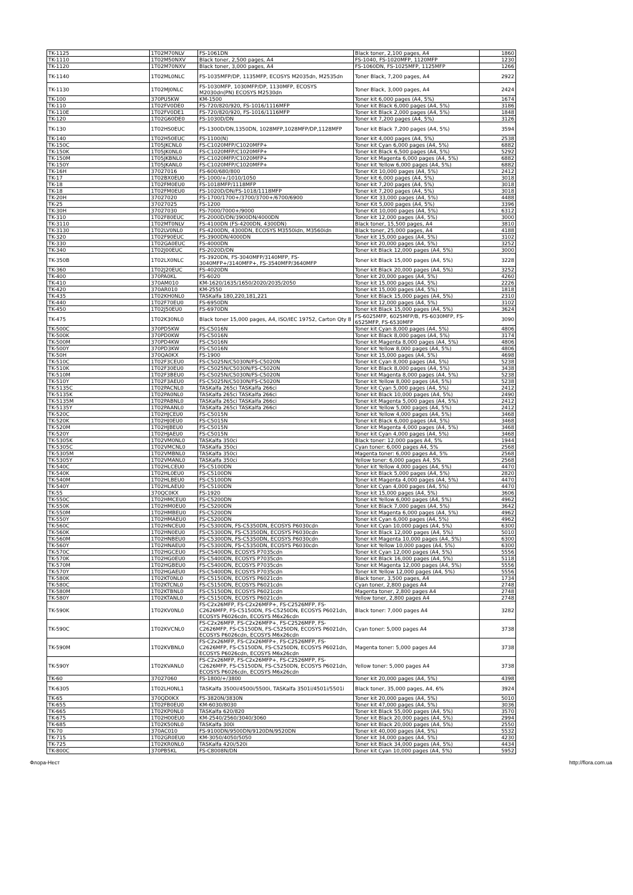| TK-1125 | 1T02M70NLV | FS-1061DN | Black toner, 2,100 pages, A4 | 1860 |
| TK-1110 | 1T02M50NXV | Black toner, 2,500 pages, A4 | FS-1040, FS-1020MFP, 1120MFP | 1230 |
| TK-1120 | 1T02M70NXV | Black toner, 3,000 pages, A4 | FS-1060DN, FS-1025MFP, 1125MFP | 1266 |
| TK-1140 | 1T02ML0NLC | FS-1035MFP/DP, 1135MFP, ECOSYS M2035dn, M2535dn | Toner Black, 7,200 pages, A4 | 2922 |
| TK-1130 | 1T02MJ0NLC | FS-1030MFP, 1030MFP/DP, 1130MFP, ECOSYS M2030dn(PN) ECOSYS M2530dn | Toner Black, 3,000 pages, A4 | 2424 |
| TK-100 | 370PU5KW | KM-1500 | Toner kit 6,000 pages (A4, 5%) | 1674 |
| TK-110 | 1T02FV0DE0 | FS-720/820/920, FS-1016/1116MFP | Toner kit Black 6,000 pages (A4, 5%) | 3186 |
| TK-110E | 1T02FV0DE1 | FS-720/820/920, FS-1016/1116MFP | Toner kit Black 2,000 pages (A4, 5%) | 1848 |
| TK-120 | 1T02G60DE0 | FS-1030D/DN | Toner kit 7,200 pages (A4, 5%) | 3126 |
| TK-130 | 1T02HS0EUC | FS-1300D/DN,1350DN, 1028MFP,1028MFP/DP,1128MFP | Toner kit Black 7,200 pages (A4, 5%) | 3594 |
| TK-140 | 1T02H50EUC | FS-1100(N) | Toner kit 4,000 pages (A4, 5%) | 2538 |
| TK-150C | 1T05JKCNL0 | FS-C1020MFP/C1020MFP+ | Toner kit Cyan 6,000 pages (A4, 5%) | 6882 |
| TK-150K | 1T05JK0NL0 | FS-C1020MFP/C1020MFP+ | Toner kit Black 6,500 pages (A4, 5%) | 5292 |
| TK-150M | 1T05JKBNL0 | FS-C1020MFP/C1020MFP+ | Toner kit Magenta 6,000 pages (A4, 5%) | 6882 |
| TK-150Y | 1T05JKANL0 | FS-C1020MFP/C1020MFP+ | Toner kit Yellow 6,000 pages (A4, 5%) | 6882 |
| TK-16H | 37027016 | FS-600/680/800 | Toner Kit 10,000 pages (A4, 5%) | 2412 |
| TK-17 | 1T02BX0EU0 | FS-1000/+/1010/1050 | Toner kit 6,000 pages (A4, 5%) | 3018 |
| TK-18 | 1T02FM0EU0 | FS-1018MFP/1118MFP | Toner kit 7,200 pages (A4, 5%) | 3018 |
| TK-18 | 1T02FM0EU0 | FS-1020D/DN/FS-1018/1118MFP | Toner kit 7,200 pages (A4, 5%) | 3018 |
| TK-20H | 37027020 | FS-1700/1700+/3700/3700+/6700/6900 | Toner Kit 33,000 pages (A4, 5%) | 4488 |
| TK-25 | 37027025 | FS-1200 | Toner Kit 5,000 pages (A4, 5%) | 3396 |
| TK-30H | 37027030 | FS-7000/7000+/9000 | Toner Kit 10,000 pages (A4, 5%) | 6312 |
| TK-310 | 1T02F80EUC | FS-2000D/DN/3900DN/4000DN | Toner kit 12,000 pages (A4, 5%) | 3000 |
| TK-3110 | 1T02MT0NLV | FS-4100DN (FS-4200DN, 4300DN) | Black toner, 15,500 pages, A4 | 3810 |
| TK-3130 | 1T02LV0NL0 | FS-4200DN, 4300DN, ECOSYS M3550idn, M3560idn | Black toner, 25,000 pages, A4 | 4188 |
| TK-320 | 1T02F90EUC | FS-3900DN/4000DN | Toner kit 15,000 pages (A4, 5%) | 3102 |
| TK-330 | 1T02GA0EUC | FS-4000DN | Toner kit 20,000 pages (A4, 5%) | 3252 |
| TK-340 | 1T02J00EUC | FS-2020D/DN | Toner kit Black 12,000 pages (A4, 5%) | 3000 |
| TK-350B | 1T02LX0NLC | FS-3920DN, FS-3040MFP/3140MFP, FS-3040MFP+/3140MFP+, FS-3540MFP/3640MFP | Toner kit Black 15,000 pages (A4, 5%) | 3228 |
| TK-360 | 1T02J20EUC | FS-4020DN | Toner kit Black 20,000 pages (A4, 5%) | 3252 |
| TK-400 | 370PA0KL | FS-6020 | Toner kit 20,000 pages (A4, 5%) | 4260 |
| TK-410 | 370AM010 | KM-1620/1635/1650/2020/2035/2050 | Toner kit 15,000 pages (A4, 5%) | 2226 |
| TK-420 | 370AR010 | KM-2550 | Toner kit 15,000 pages (A4, 5%) | 1818 |
| TK-435 | 1T02KH0NL0 | TASKalfa 180,220,181,221 | Toner kit Black 15,000 pages (A4, 5%) | 2310 |
| TK-440 | 1T02F70EU0 | FS-6950DN | Toner kit 12,000 pages (A4, 5%) | 3102 |
| TK-450 | 1T02J50EU0 | FS-6970DN | Toner kit Black 15,000 pages (A4, 5%) | 3624 |
| TK-475 | 1T02K30NL0 | Black toner 15,000 pages, A4, ISO/IEC 19752, Carton Qty 8 | FS-6025MFP, 6025MFP/B, FS-6030MFP, FS-6525MFP, FS-6530MFP | 3090 |
| TK-500C | 370PD5KW | FS-C5016N | Toner kit Cyan 8,000 pages (A4, 5%) | 4806 |
| TK-500K | 370PD0KW | FS-C5016N | Toner kit Black 8,000 pages (A4, 5%) | 3174 |
| TK-500M | 370PD4KW | FS-C5016N | Toner kit Magenta 8,000 pages (A4, 5%) | 4806 |
| TK-500Y | 370PD3KW | FS-C5016N | Toner kit Yellow 8,000 pages (A4, 5%) | 4806 |
| TK-50H | 370QA0KX | FS-1900 | Toner kit 15,000 pages (A4, 5%) | 4698 |
| TK-510C | 1T02F3CEU0 | FS-C5025N/C5030N/FS-C5020N | Toner kit Cyan 8,000 pages (A4, 5%) | 5238 |
| TK-510K | 1T02F30EU0 | FS-C5025N/C5030N/FS-C5020N | Toner kit Black 8,000 pages (A4, 5%) | 3438 |
| TK-510M | 1T02F3BEU0 | FS-C5025N/C5030N/FS-C5020N | Toner kit Magenta 8,000 pages (A4, 5%) | 5238 |
| TK-510Y | 1T02F3AEU0 | FS-C5025N/C5030N/FS-C5020N | Toner kit Yellow 8,000 pages (A4, 5%) | 5238 |
| TK-5135C | 1T02PACNL0 | TASKalfa 265ci TASKalfa 266ci | Toner kit Cyan 5,000 pages (A4, 5%) | 2412 |
| TK-5135K | 1T02PA0NL0 | TASKalfa 265ci TASKalfa 266ci | Toner kit Black 10,000 pages (A4, 5%) | 2490 |
| TK-5135M | 1T02PABNL0 | TASKalfa 265ci TASKalfa 266ci | Toner kit Magenta 5,000 pages (A4, 5%) | 2412 |
| TK-5135Y | 1T02PAANL0 | TASKalfa 265ci TASKalfa 266ci | Toner kit Yellow 5,000 pages (A4, 5%) | 2412 |
| TK-520C | 1T02HJCEU0 | FS-C5015N | Toner kit Yellow 4,000 pages (A4, 5%) | 3468 |
| TK-520K | 1T02HJ0EU0 | FS-C5015N | Toner kit Black 6,000 pages (A4, 5%) | 3468 |
| TK-520M | 1T02HJBEU0 | FS-C5015N | Toner kit Magenta 4,000 pages (A4, 5%) | 3468 |
| TK-520Y | 1T02HJAEU0 | FS-C5015N | Toner kit Cyan 4,000 pages (A4, 5%) | 3468 |
| TK-5305K | 1T02VM0NL0 | TASKalfa 350ci | Black toner: 12,000 pages A4, 5% | 1944 |
| TK-5305C | 1T02VMCNL0 | TASKalfa 350ci | Cyan toner: 6,000 pages A4, 5% | 2568 |
| TK-5305M | 1T02VMBNL0 | TASKalfa 350ci | Magenta toner: 6,000 pages A4, 5% | 2568 |
| TK-5305Y | 1T02VMANL0 | TASKalfa 350ci | Yellow toner: 6,000 pages A4, 5% | 2568 |
| TK-540C | 1T02HLCEU0 | FS-C5100DN | Toner kit Yellow 4,000 pages (A4, 5%) | 4470 |
| TK-540K | 1T02HL0EU0 | FS-C5100DN | Toner kit Black 5,000 pages (A4, 5%) | 2820 |
| TK-540M | 1T02HLBEU0 | FS-C5100DN | Toner kit Magenta 4,000 pages (A4, 5%) | 4470 |
| TK-540Y | 1T02HLAEU0 | FS-C5100DN | Toner kit Cyan 4,000 pages (A4, 5%) | 4470 |
| TK-55 | 370QC0KX | FS-1920 | Toner kit 15,000 pages (A4, 5%) | 3606 |
| TK-550C | 1T02HMCEU0 | FS-C5200DN | Toner kit Yellow 6,000 pages (A4, 5%) | 4962 |
| TK-550K | 1T02HM0EU0 | FS-C5200DN | Toner kit Black 7,000 pages (A4, 5%) | 3642 |
| TK-550M | 1T02HMBEU0 | FS-C5200DN | Toner kit Magenta 6,000 pages (A4, 5%) | 4962 |
| TK-550Y | 1T02HMAEU0 | FS-C5200DN | Toner kit Cyan 6,000 pages (A4, 5%) | 4962 |
| TK-560C | 1T02HNCEU0 | FS-C5300DN, FS-C5350DN, ECOSYS P6030cdn | Toner kit Cyan 10,000 pages (A4, 5%) | 6300 |
| TK-560K | 1T02HN0EU0 | FS-C5300DN, FS-C5350DN, ECOSYS P6030cdn | Toner kit Black 12,000 pages (A4, 5%) | 5010 |
| TK-560M | 1T02HNBEU0 | FS-C5300DN, FS-C5350DN, ECOSYS P6030cdn | Toner kit Magenta 10,000 pages (A4, 5%) | 6300 |
| TK-560Y | 1T02HNAEU0 | FS-C5300DN, FS-C5350DN, ECOSYS P6030cdn | Toner kit Yellow 10,000 pages (A4, 5%) | 6300 |
| TK-570C | 1T02HGCEU0 | FS-C5400DN, ECOSYS P7035cdn | Toner kit Cyan 12,000 pages (A4, 5%) | 5556 |
| TK-570K | 1T02HG0EU0 | FS-C5400DN, ECOSYS P7035cdn | Toner kit Black 16,000 pages (A4, 5%) | 5118 |
| TK-570M | 1T02HGBEU0 | FS-C5400DN, ECOSYS P7035cdn | Toner kit Magenta 12,000 pages (A4, 5%) | 5556 |
| TK-570Y | 1T02HGAEU0 | FS-C5400DN, ECOSYS P7035cdn | Toner kit Yellow 12,000 pages (A4, 5%) | 5556 |
| TK-580K | 1T02KT0NL0 | FS-C5150DN, ECOSYS P6021cdn | Black toner, 3,500 pages, A4 | 1734 |
| TK-580C | 1T02KTCNL0 | FS-C5150DN, ECOSYS P6021cdn | Cyan toner, 2,800 pages A4 | 2748 |
| TK-580M | 1T02KTBNL0 | FS-C5150DN, ECOSYS P6021cdn | Magenta toner, 2,800 pages A4 | 2748 |
| TK-580Y | 1T02KTANL0 | FS-C5150DN, ECOSYS P6021cdn | Yellow toner, 2,800 pages A4 | 2748 |
| TK-590K | 1T02KV0NL0 | FS-C2x26MFP, FS-C2x26MFP+, FS-C2526MFP, FS-C2626MFP, FS-C5150DN, FS-C5250DN, ECOSYS P6021dn, ECOSYS P6026cdn, ECOSYS M6x26cdn | Black toner: 7,000 pages A4 | 3282 |
| TK-590C | 1T02KVCNL0 | FS-C2x26MFP, FS-C2x26MFP+, FS-C2526MFP, FS-C2626MFP, FS-C5150DN, FS-C5250DN, ECOSYS P6021dn, ECOSYS P6026cdn, ECOSYS M6x26cdn | Cyan toner: 5,000 pages A4 | 3738 |
| TK-590M | 1T02KVBNL0 | FS-C2x26MFP, FS-C2x26MFP+, FS-C2526MFP, FS-C2626MFP, FS-C5150DN, FS-C5250DN, ECOSYS P6021dn, ECOSYS P6026cdn, ECOSYS M6x26cdn | Magenta toner: 5,000 pages A4 | 3738 |
| TK-590Y | 1T02KVANL0 | FS-C2x26MFP, FS-C2x26MFP+, FS-C2526MFP, FS-C2626MFP, FS-C5150DN, FS-C5250DN, ECOSYS P6021dn, ECOSYS P6026cdn, ECOSYS M6x26cdn | Yellow toner: 5,000 pages A4 | 3738 |
| TK-60 | 37027060 | FS-1800/+/3800 | Toner kit 20,000 pages (A4, 5%) | 4398 |
| TK-6305 | 1T02LH0NL1 | TASKalfa 3500i/4500i/5500i, TASKalfa 3501i/4501i/5501i | Black toner, 35,000 pages, A4, 6% | 3924 |
| TK-65 | 370QD0KX | FS-3820N/3830N | Toner kit 20,000 pages (A4, 5%) | 5010 |
| TK-655 | 1T02FB0EU0 | KM-6030/8030 | Toner kit 47,000 pages (A4, 5%) | 3036 |
| TK-665 | 1T02KP0NL0 | TASKalfa 620/820 | Toner kit Black 55,000 pages (A4, 5%) | 3570 |
| TK-675 | 1T02H00EU0 | KM-2540/2560/3040/3060 | Toner kit Black 20,000 pages (A4, 5%) | 2994 |
| TK-685 | 1T02K50NL0 | TASKalfa 300i | Toner kit Black 20,000 pages (A4, 5%) | 2550 |
| TK-70 | 370AC010 | FS-9100DN/9500DN/9120DN/9520DN | Toner kit 40,000 pages (A4, 5%) | 5532 |
| TK-715 | 1T02GR0EU0 | KM-3050/4050/5050 | Toner kit 34,000 pages (A4, 5%) | 4230 |
| TK-725 | 1T02KR0NL0 | TASKalfa 420i/520i | Toner kit Black 34,000 pages (A4, 5%) | 4434 |
| TK-800C | 370PB5KL | FS-C8008N/DN | Toner kit Cyan 10,000 pages (A4, 5%) | 5952 |
Флора-Нест http://flora.com.ua